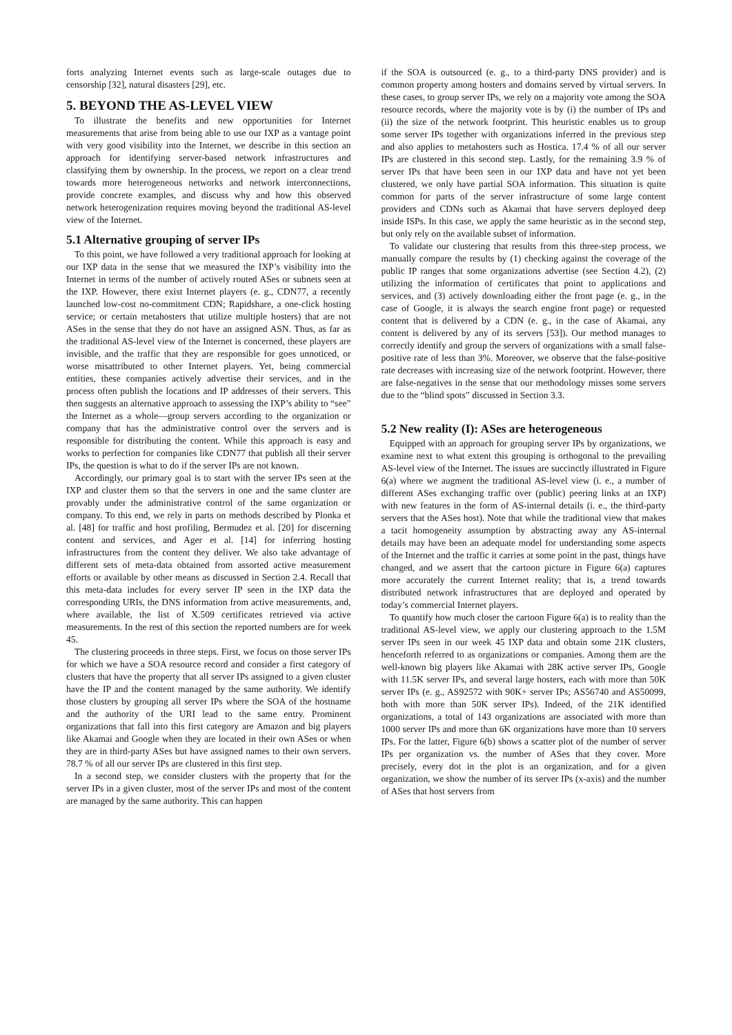forts analyzing Internet events such as large-scale outages due to censorship [32], natural disasters [29], etc.
5. BEYOND THE AS-LEVEL VIEW
To illustrate the benefits and new opportunities for Internet measurements that arise from being able to use our IXP as a vantage point with very good visibility into the Internet, we describe in this section an approach for identifying server-based network infrastructures and classifying them by ownership. In the process, we report on a clear trend towards more heterogeneous networks and network interconnections, provide concrete examples, and discuss why and how this observed network heterogenization requires moving beyond the traditional AS-level view of the Internet.
5.1 Alternative grouping of server IPs
To this point, we have followed a very traditional approach for looking at our IXP data in the sense that we measured the IXP’s visibility into the Internet in terms of the number of actively routed ASes or subnets seen at the IXP. However, there exist Internet players (e. g., CDN77, a recently launched low-cost no-commitment CDN; Rapidshare, a one-click hosting service; or certain metahosters that utilize multiple hosters) that are not ASes in the sense that they do not have an assigned ASN. Thus, as far as the traditional AS-level view of the Internet is concerned, these players are invisible, and the traffic that they are responsible for goes unnoticed, or worse misattributed to other Internet players. Yet, being commercial entities, these companies actively advertise their services, and in the process often publish the locations and IP addresses of their servers. This then suggests an alternative approach to assessing the IXP’s ability to “see” the Internet as a whole—group servers according to the organization or company that has the administrative control over the servers and is responsible for distributing the content. While this approach is easy and works to perfection for companies like CDN77 that publish all their server IPs, the question is what to do if the server IPs are not known.
Accordingly, our primary goal is to start with the server IPs seen at the IXP and cluster them so that the servers in one and the same cluster are provably under the administrative control of the same organization or company. To this end, we rely in parts on methods described by Plonka et al. [48] for traffic and host profiling, Bermudez et al. [20] for discerning content and services, and Ager et al. [14] for inferring hosting infrastructures from the content they deliver. We also take advantage of different sets of meta-data obtained from assorted active measurement efforts or available by other means as discussed in Section 2.4. Recall that this meta-data includes for every server IP seen in the IXP data the corresponding URIs, the DNS information from active measurements, and, where available, the list of X.509 certificates retrieved via active measurements. In the rest of this section the reported numbers are for week 45.
The clustering proceeds in three steps. First, we focus on those server IPs for which we have a SOA resource record and consider a first category of clusters that have the property that all server IPs assigned to a given cluster have the IP and the content managed by the same authority. We identify those clusters by grouping all server IPs where the SOA of the hostname and the authority of the URI lead to the same entry. Prominent organizations that fall into this first category are Amazon and big players like Akamai and Google when they are located in their own ASes or when they are in third-party ASes but have assigned names to their own servers. 78.7 % of all our server IPs are clustered in this first step.
In a second step, we consider clusters with the property that for the server IPs in a given cluster, most of the server IPs and most of the content are managed by the same authority. This can happen
if the SOA is outsourced (e. g., to a third-party DNS provider) and is common property among hosters and domains served by virtual servers. In these cases, to group server IPs, we rely on a majority vote among the SOA resource records, where the majority vote is by (i) the number of IPs and (ii) the size of the network footprint. This heuristic enables us to group some server IPs together with organizations inferred in the previous step and also applies to metahosters such as Hostica. 17.4 % of all our server IPs are clustered in this second step. Lastly, for the remaining 3.9 % of server IPs that have been seen in our IXP data and have not yet been clustered, we only have partial SOA information. This situation is quite common for parts of the server infrastructure of some large content providers and CDNs such as Akamai that have servers deployed deep inside ISPs. In this case, we apply the same heuristic as in the second step, but only rely on the available subset of information.
To validate our clustering that results from this three-step process, we manually compare the results by (1) checking against the coverage of the public IP ranges that some organizations advertise (see Section 4.2), (2) utilizing the information of certificates that point to applications and services, and (3) actively downloading either the front page (e. g., in the case of Google, it is always the search engine front page) or requested content that is delivered by a CDN (e. g., in the case of Akamai, any content is delivered by any of its servers [53]). Our method manages to correctly identify and group the servers of organizations with a small false-positive rate of less than 3%. Moreover, we observe that the false-positive rate decreases with increasing size of the network footprint. However, there are false-negatives in the sense that our methodology misses some servers due to the “blind spots” discussed in Section 3.3.
5.2 New reality (I): ASes are heterogeneous
Equipped with an approach for grouping server IPs by organizations, we examine next to what extent this grouping is orthogonal to the prevailing AS-level view of the Internet. The issues are succinctly illustrated in Figure 6(a) where we augment the traditional AS-level view (i. e., a number of different ASes exchanging traffic over (public) peering links at an IXP) with new features in the form of AS-internal details (i. e., the third-party servers that the ASes host). Note that while the traditional view that makes a tacit homogeneity assumption by abstracting away any AS-internal details may have been an adequate model for understanding some aspects of the Internet and the traffic it carries at some point in the past, things have changed, and we assert that the cartoon picture in Figure 6(a) captures more accurately the current Internet reality; that is, a trend towards distributed network infrastructures that are deployed and operated by today’s commercial Internet players.
To quantify how much closer the cartoon Figure 6(a) is to reality than the traditional AS-level view, we apply our clustering approach to the 1.5M server IPs seen in our week 45 IXP data and obtain some 21K clusters, henceforth referred to as organizations or companies. Among them are the well-known big players like Akamai with 28K active server IPs, Google with 11.5K server IPs, and several large hosters, each with more than 50K server IPs (e. g., AS92572 with 90K+ server IPs; AS56740 and AS50099, both with more than 50K server IPs). Indeed, of the 21K identified organizations, a total of 143 organizations are associated with more than 1000 server IPs and more than 6K organizations have more than 10 servers IPs. For the latter, Figure 6(b) shows a scatter plot of the number of server IPs per organization vs. the number of ASes that they cover. More precisely, every dot in the plot is an organization, and for a given organization, we show the number of its server IPs (x-axis) and the number of ASes that host servers from